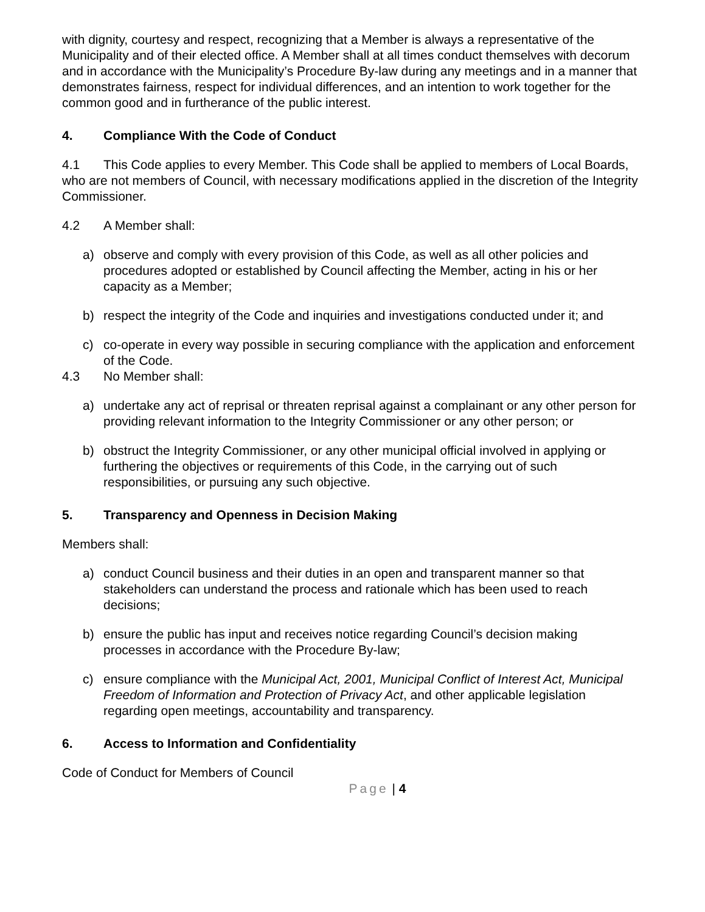with dignity, courtesy and respect, recognizing that a Member is always a representative of the Municipality and of their elected office. A Member shall at all times conduct themselves with decorum and in accordance with the Municipality’s Procedure By-law during any meetings and in a manner that demonstrates fairness, respect for individual differences, and an intention to work together for the common good and in furtherance of the public interest.
4. Compliance With the Code of Conduct
4.1 This Code applies to every Member. This Code shall be applied to members of Local Boards, who are not members of Council, with necessary modifications applied in the discretion of the Integrity Commissioner.
4.2 A Member shall:
a) observe and comply with every provision of this Code, as well as all other policies and procedures adopted or established by Council affecting the Member, acting in his or her capacity as a Member;
b) respect the integrity of the Code and inquiries and investigations conducted under it; and
c) co-operate in every way possible in securing compliance with the application and enforcement of the Code.
4.3 No Member shall:
a) undertake any act of reprisal or threaten reprisal against a complainant or any other person for providing relevant information to the Integrity Commissioner or any other person; or
b) obstruct the Integrity Commissioner, or any other municipal official involved in applying or furthering the objectives or requirements of this Code, in the carrying out of such responsibilities, or pursuing any such objective.
5. Transparency and Openness in Decision Making
Members shall:
a) conduct Council business and their duties in an open and transparent manner so that stakeholders can understand the process and rationale which has been used to reach decisions;
b) ensure the public has input and receives notice regarding Council’s decision making processes in accordance with the Procedure By-law;
c) ensure compliance with the Municipal Act, 2001, Municipal Conflict of Interest Act, Municipal Freedom of Information and Protection of Privacy Act, and other applicable legislation regarding open meetings, accountability and transparency.
6. Access to Information and Confidentiality
Code of Conduct for Members of Council
Page | 4